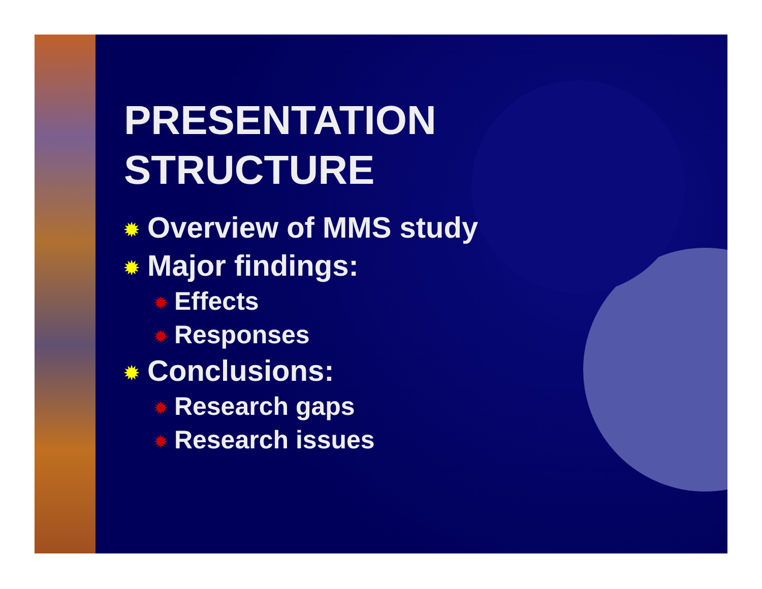PRESENTATION
STRUCTURE
✹ Overview of MMS study
✹ Major findings:
✹ Effects
✹ Responses
✹ Conclusions:
✹ Research gaps
✹ Research issues